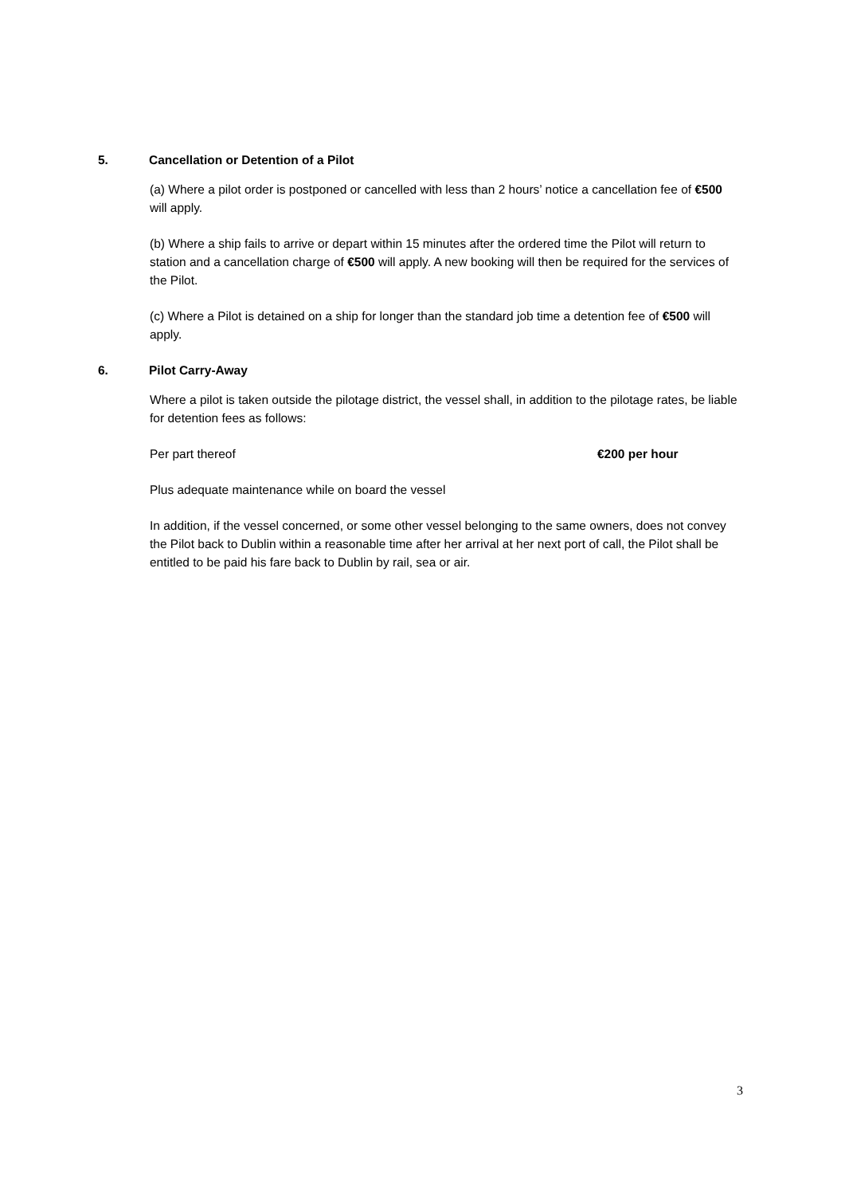5. Cancellation or Detention of a Pilot
(a) Where a pilot order is postponed or cancelled with less than 2 hours’ notice a cancellation fee of €500 will apply.
(b) Where a ship fails to arrive or depart within 15 minutes after the ordered time the Pilot will return to station and a cancellation charge of €500 will apply. A new booking will then be required for the services of the Pilot.
(c) Where a Pilot is detained on a ship for longer than the standard job time a detention fee of €500 will apply.
6. Pilot Carry-Away
Where a pilot is taken outside the pilotage district, the vessel shall, in addition to the pilotage rates, be liable for detention fees as follows:
Per part thereof €200 per hour
Plus adequate maintenance while on board the vessel
In addition, if the vessel concerned, or some other vessel belonging to the same owners, does not convey the Pilot back to Dublin within a reasonable time after her arrival at her next port of call, the Pilot shall be entitled to be paid his fare back to Dublin by rail, sea or air.
3